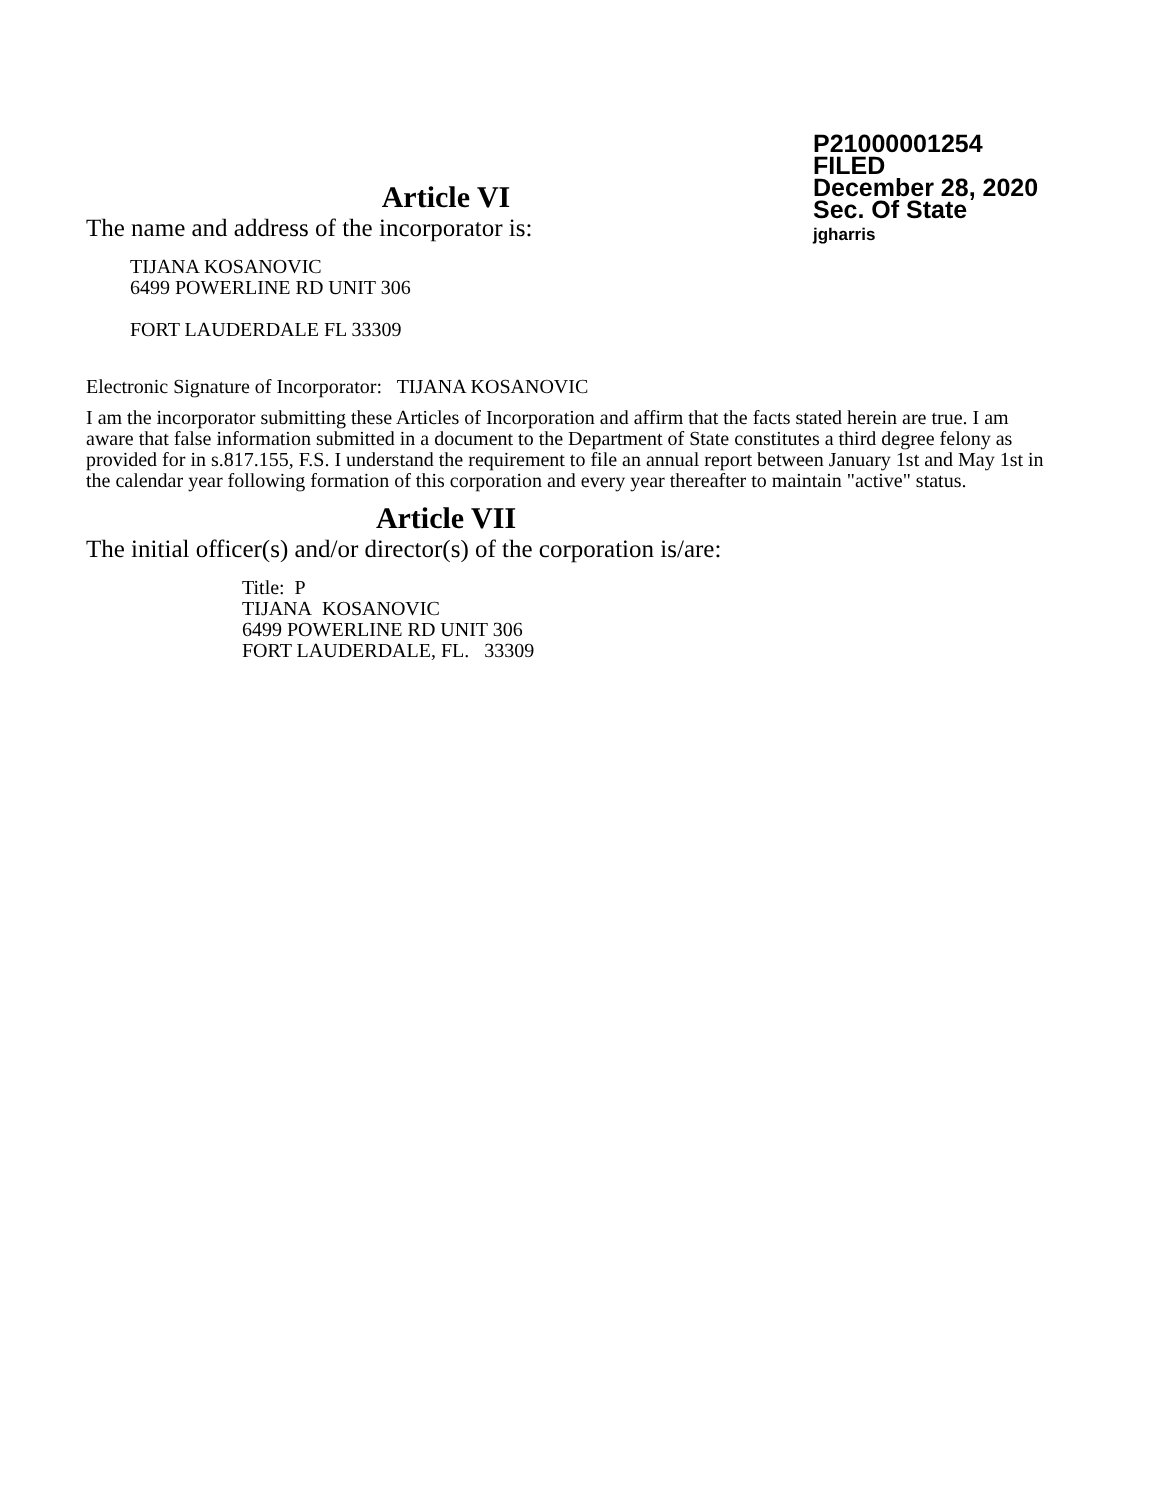P21000001254
FILED
December 28, 2020
Sec. Of State
jgharris
Article VI
The name and address of the incorporator is:
TIJANA KOSANOVIC
6499 POWERLINE RD UNIT 306
FORT LAUDERDALE FL 33309
Electronic Signature of Incorporator: TIJANA KOSANOVIC
I am the incorporator submitting these Articles of Incorporation and affirm that the facts stated herein are true. I am aware that false information submitted in a document to the Department of State constitutes a third degree felony as provided for in s.817.155, F.S. I understand the requirement to file an annual report between January 1st and May 1st in the calendar year following formation of this corporation and every year thereafter to maintain "active" status.
Article VII
The initial officer(s) and/or director(s) of the corporation is/are:
Title: P
TIJANA KOSANOVIC
6499 POWERLINE RD UNIT 306
FORT LAUDERDALE, FL. 33309